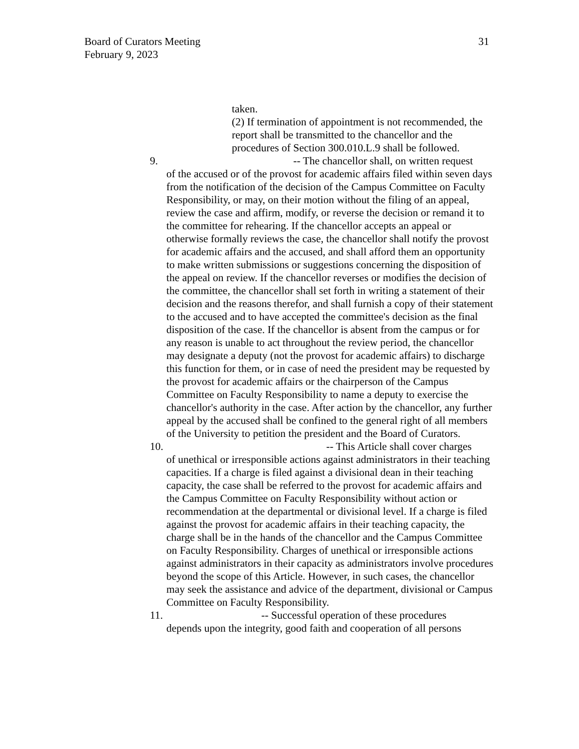31 Board of Curators Meeting
February 9, 2023
taken.
(2) If termination of appointment is not recommended, the report shall be transmitted to the chancellor and the procedures of Section 300.010.L.9 shall be followed.
9. -- The chancellor shall, on written request
of the accused or of the provost for academic affairs filed within seven days from the notification of the decision of the Campus Committee on Faculty Responsibility, or may, on their motion without the filing of an appeal, review the case and affirm, modify, or reverse the decision or remand it to the committee for rehearing. If the chancellor accepts an appeal or otherwise formally reviews the case, the chancellor shall notify the provost for academic affairs and the accused, and shall afford them an opportunity to make written submissions or suggestions concerning the disposition of the appeal on review. If the chancellor reverses or modifies the decision of the committee, the chancellor shall set forth in writing a statement of their decision and the reasons therefor, and shall furnish a copy of their statement to the accused and to have accepted the committee's decision as the final disposition of the case. If the chancellor is absent from the campus or for any reason is unable to act throughout the review period, the chancellor may designate a deputy (not the provost for academic affairs) to discharge this function for them, or in case of need the president may be requested by the provost for academic affairs or the chairperson of the Campus Committee on Faculty Responsibility to name a deputy to exercise the chancellor's authority in the case. After action by the chancellor, any further appeal by the accused shall be confined to the general right of all members of the University to petition the president and the Board of Curators.
10. -- This Article shall cover charges
of unethical or irresponsible actions against administrators in their teaching capacities. If a charge is filed against a divisional dean in their teaching capacity, the case shall be referred to the provost for academic affairs and the Campus Committee on Faculty Responsibility without action or recommendation at the departmental or divisional level. If a charge is filed against the provost for academic affairs in their teaching capacity, the charge shall be in the hands of the chancellor and the Campus Committee on Faculty Responsibility. Charges of unethical or irresponsible actions against administrators in their capacity as administrators involve procedures beyond the scope of this Article. However, in such cases, the chancellor may seek the assistance and advice of the department, divisional or Campus Committee on Faculty Responsibility.
11. -- Successful operation of these procedures
depends upon the integrity, good faith and cooperation of all persons